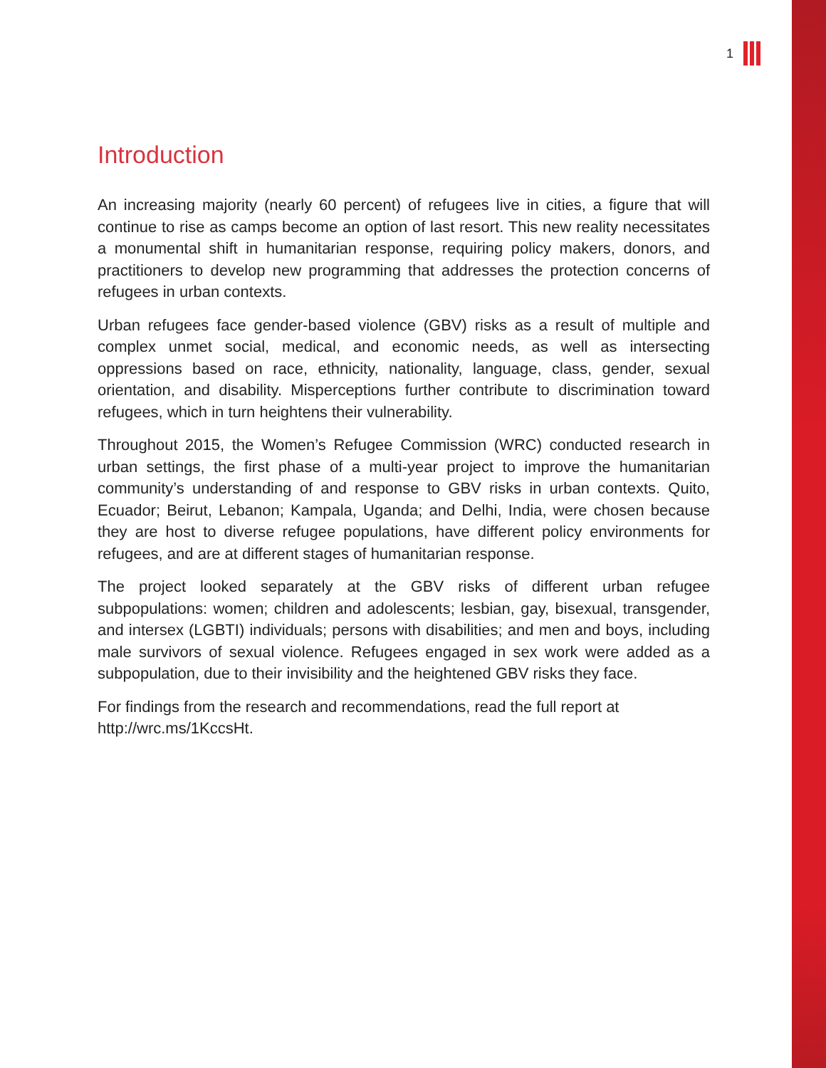1
Introduction
An increasing majority (nearly 60 percent) of refugees live in cities, a figure that will continue to rise as camps become an option of last resort. This new reality necessitates a monumental shift in humanitarian response, requiring policy makers, donors, and practitioners to develop new programming that addresses the protection concerns of refugees in urban contexts.
Urban refugees face gender-based violence (GBV) risks as a result of multiple and complex unmet social, medical, and economic needs, as well as intersecting oppressions based on race, ethnicity, nationality, language, class, gender, sexual orientation, and disability. Misperceptions further contribute to discrimination toward refugees, which in turn heightens their vulnerability.
Throughout 2015, the Women’s Refugee Commission (WRC) conducted research in urban settings, the first phase of a multi-year project to improve the humanitarian community’s understanding of and response to GBV risks in urban contexts. Quito, Ecuador; Beirut, Lebanon; Kampala, Uganda; and Delhi, India, were chosen because they are host to diverse refugee populations, have different policy environments for refugees, and are at different stages of humanitarian response.
The project looked separately at the GBV risks of different urban refugee subpopulations: women; children and adolescents; lesbian, gay, bisexual, transgender, and intersex (LGBTI) individuals; persons with disabilities; and men and boys, including male survivors of sexual violence. Refugees engaged in sex work were added as a subpopulation, due to their invisibility and the heightened GBV risks they face.
For findings from the research and recommendations, read the full report at
http://wrc.ms/1KccsHt.